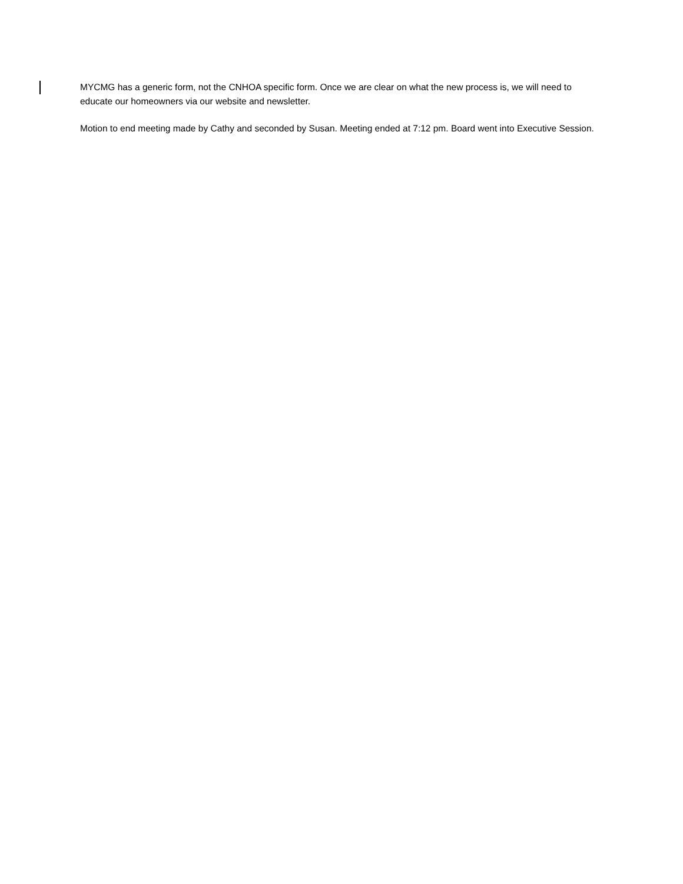MYCMG has a generic form, not the CNHOA specific form. Once we are clear on what the new process is, we will need to educate our homeowners via our website and newsletter.
Motion to end meeting made by Cathy and seconded by Susan. Meeting ended at 7:12 pm. Board went into Executive Session.